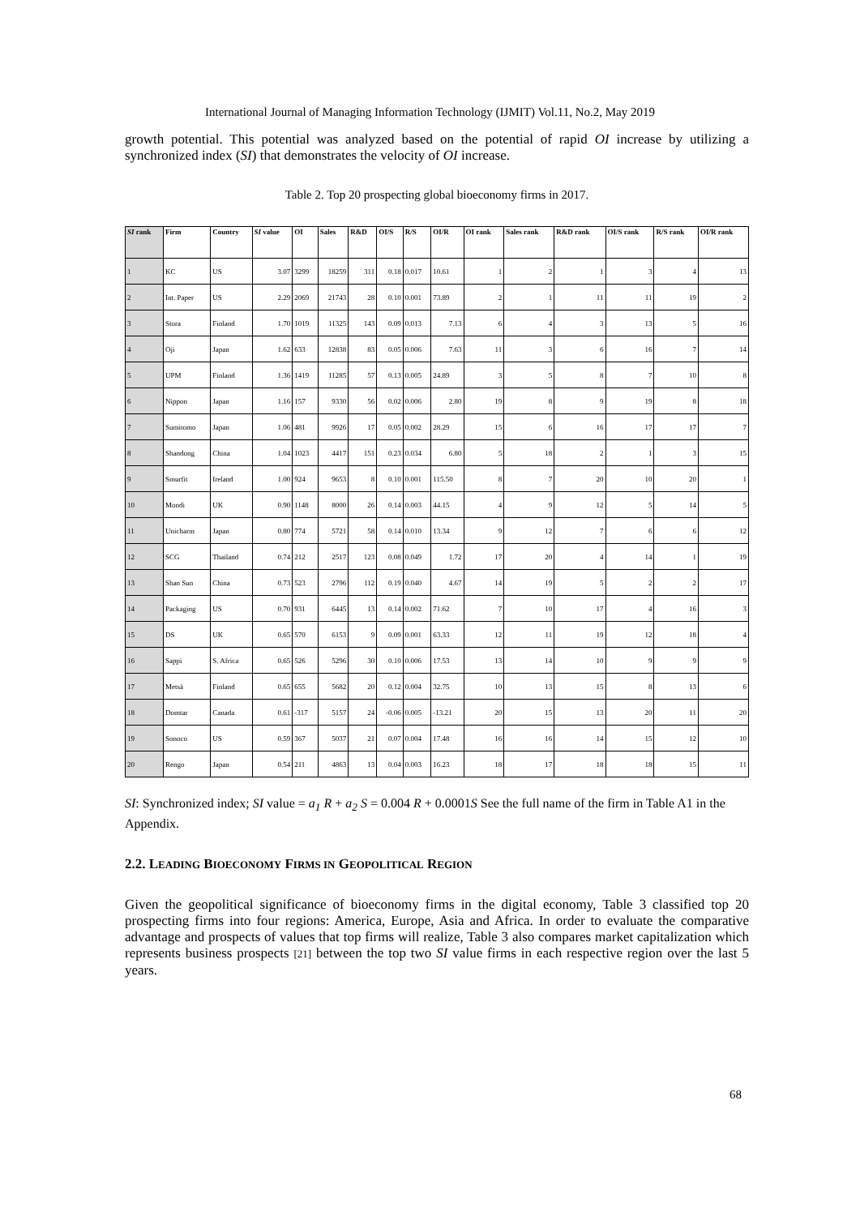International Journal of Managing Information Technology (IJMIT) Vol.11, No.2, May 2019
growth potential. This potential was analyzed based on the potential of rapid OI increase by utilizing a synchronized index (SI) that demonstrates the velocity of OI increase.
Table 2. Top 20 prospecting global bioeconomy firms in 2017.
| SI rank | Firm | Country | SI value | OI | Sales | R&D | OI/S | R/S | OI/R | OI rank | Sales rank | R&D rank | OI/S rank | R/S rank | OI/R rank |
| --- | --- | --- | --- | --- | --- | --- | --- | --- | --- | --- | --- | --- | --- | --- | --- |
| 1 | KC | US | 3.07 | 3299 | 18259 | 311 | 0.18 | 0.017 | 10.61 | 1 | 2 | 1 | 3 | 4 | 13 |
| 2 | Int. Paper | US | 2.29 | 2069 | 21743 | 28 | 0.10 | 0.001 | 73.89 | 2 | 1 | 11 | 11 | 19 | 2 |
| 3 | Stora | Finland | 1.70 | 1019 | 11325 | 143 | 0.09 | 0.013 | 7.13 | 6 | 4 | 3 | 13 | 5 | 16 |
| 4 | Oji | Japan | 1.62 | 633 | 12838 | 83 | 0.05 | 0.006 | 7.63 | 11 | 3 | 6 | 16 | 7 | 14 |
| 5 | UPM | Finland | 1.36 | 1419 | 11285 | 57 | 0.13 | 0.005 | 24.89 | 3 | 5 | 8 | 7 | 10 | 8 |
| 6 | Nippon | Japan | 1.16 | 157 | 9330 | 56 | 0.02 | 0.006 | 2.80 | 19 | 8 | 9 | 19 | 8 | 18 |
| 7 | Sumitomo | Japan | 1.06 | 481 | 9926 | 17 | 0.05 | 0.002 | 28.29 | 15 | 6 | 16 | 17 | 17 | 7 |
| 8 | Shandong | China | 1.04 | 1023 | 4417 | 151 | 0.23 | 0.034 | 6.80 | 5 | 18 | 2 | 1 | 3 | 15 |
| 9 | Smurfit | Ireland | 1.00 | 924 | 9653 | 8 | 0.10 | 0.001 | 115.50 | 8 | 7 | 20 | 10 | 20 | 1 |
| 10 | Mondi | UK | 0.90 | 1148 | 8000 | 26 | 0.14 | 0.003 | 44.15 | 4 | 9 | 12 | 5 | 14 | 5 |
| 11 | Unicharm | Japan | 0.80 | 774 | 5721 | 58 | 0.14 | 0.010 | 13.34 | 9 | 12 | 7 | 6 | 6 | 12 |
| 12 | SCG | Thailand | 0.74 | 212 | 2517 | 123 | 0.08 | 0.049 | 1.72 | 17 | 20 | 4 | 14 | 1 | 19 |
| 13 | Shan Sun | China | 0.73 | 523 | 2796 | 112 | 0.19 | 0.040 | 4.67 | 14 | 19 | 5 | 2 | 2 | 17 |
| 14 | Packaging | US | 0.70 | 931 | 6445 | 13 | 0.14 | 0.002 | 71.62 | 7 | 10 | 17 | 4 | 16 | 3 |
| 15 | DS | UK | 0.65 | 570 | 6153 | 9 | 0.09 | 0.001 | 63.33 | 12 | 11 | 19 | 12 | 18 | 4 |
| 16 | Sappi | S. Africa | 0.65 | 526 | 5296 | 30 | 0.10 | 0.006 | 17.53 | 13 | 14 | 10 | 9 | 9 | 9 |
| 17 | Metsä | Finland | 0.65 | 655 | 5682 | 20 | 0.12 | 0.004 | 32.75 | 10 | 13 | 15 | 8 | 13 | 6 |
| 18 | Domtar | Canada | 0.61 | -317 | 5157 | 24 | -0.06 | 0.005 | -13.21 | 20 | 15 | 13 | 20 | 11 | 20 |
| 19 | Sonoco | US | 0.59 | 367 | 5037 | 21 | 0.07 | 0.004 | 17.48 | 16 | 16 | 14 | 15 | 12 | 10 |
| 20 | Rengo | Japan | 0.54 | 211 | 4863 | 13 | 0.04 | 0.003 | 16.23 | 18 | 17 | 18 | 18 | 15 | 11 |
SI: Synchronized index; SI value = a<sub>1</sub> R + a<sub>2</sub> S = 0.004 R + 0.0001S See the full name of the firm in Table A1 in the Appendix.
2.2. LEADING BIOECONOMY FIRMS IN GEOPOLITICAL REGION
Given the geopolitical significance of bioeconomy firms in the digital economy, Table 3 classified top 20 prospecting firms into four regions: America, Europe, Asia and Africa. In order to evaluate the comparative advantage and prospects of values that top firms will realize, Table 3 also compares market capitalization which represents business prospects [21] between the top two SI value firms in each respective region over the last 5 years.
68